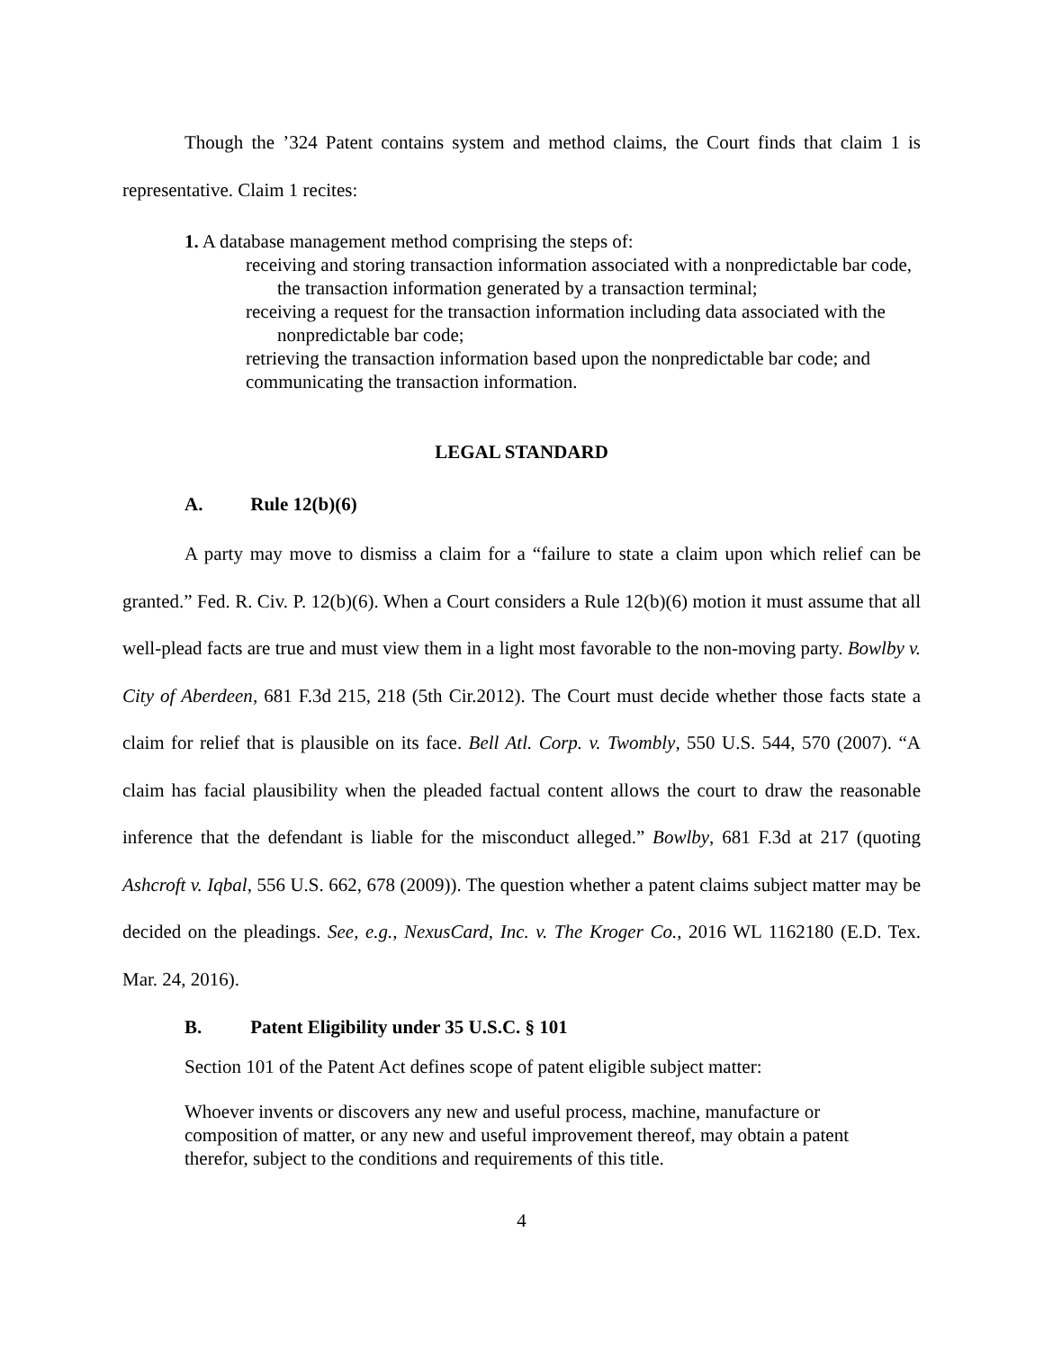Though the ’324 Patent contains system and method claims, the Court finds that claim 1 is representative. Claim 1 recites:
1. A database management method comprising the steps of:
receiving and storing transaction information associated with a nonpredictable bar code, the transaction information generated by a transaction terminal;
receiving a request for the transaction information including data associated with the nonpredictable bar code;
retrieving the transaction information based upon the nonpredictable bar code; and
communicating the transaction information.
LEGAL STANDARD
A. Rule 12(b)(6)
A party may move to dismiss a claim for a “failure to state a claim upon which relief can be granted.” Fed. R. Civ. P. 12(b)(6). When a Court considers a Rule 12(b)(6) motion it must assume that all well-plead facts are true and must view them in a light most favorable to the non-moving party. Bowlby v. City of Aberdeen, 681 F.3d 215, 218 (5th Cir.2012). The Court must decide whether those facts state a claim for relief that is plausible on its face. Bell Atl. Corp. v. Twombly, 550 U.S. 544, 570 (2007). “A claim has facial plausibility when the pleaded factual content allows the court to draw the reasonable inference that the defendant is liable for the misconduct alleged.” Bowlby, 681 F.3d at 217 (quoting Ashcroft v. Iqbal, 556 U.S. 662, 678 (2009)). The question whether a patent claims subject matter may be decided on the pleadings. See, e.g., NexusCard, Inc. v. The Kroger Co., 2016 WL 1162180 (E.D. Tex. Mar. 24, 2016).
B. Patent Eligibility under 35 U.S.C. § 101
Section 101 of the Patent Act defines scope of patent eligible subject matter:
Whoever invents or discovers any new and useful process, machine, manufacture or composition of matter, or any new and useful improvement thereof, may obtain a patent therefor, subject to the conditions and requirements of this title.
4